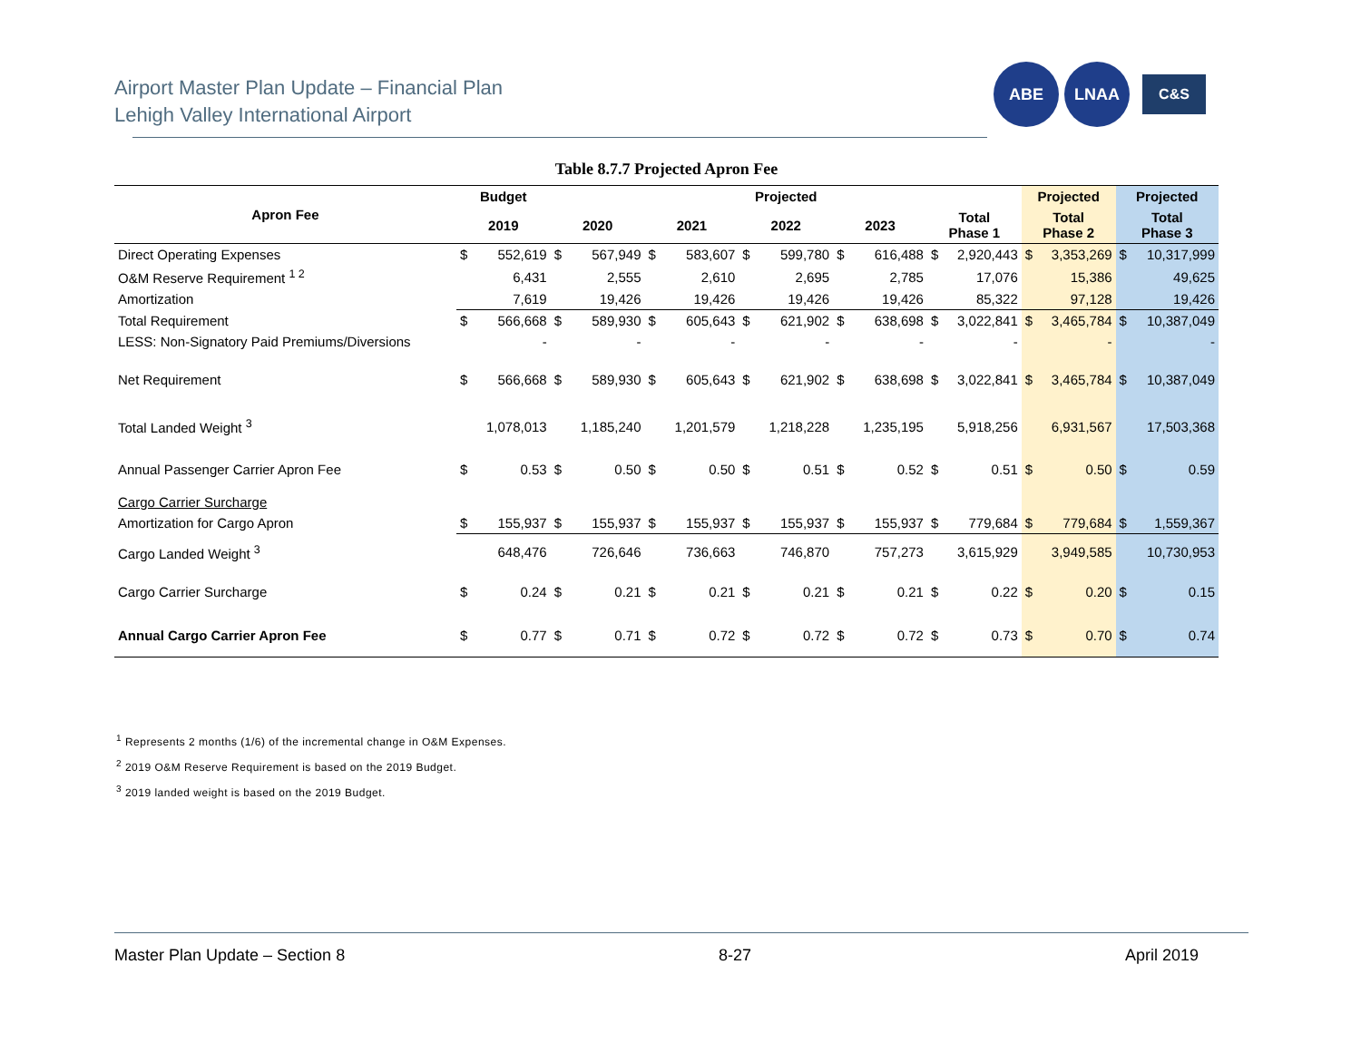Airport Master Plan Update – Financial Plan
Lehigh Valley International Airport
ABE LNAA
C&S
Table 8.7.7 Projected Apron Fee
| Apron Fee | Budget | | Projected | | | | | | | | | | Projected | | Projected | |
| --- | --- | --- | --- | --- | --- | --- | --- | --- | --- | --- | --- | --- | --- | --- | --- | --- |
| | 2019 | | 2020 | | 2021 | | 2022 | | 2023 | | Total Phase 1 | | Total Phase 2 | | Total Phase 3 | |
| Direct Operating Expenses | $ | 552,619 | $ | 567,949 | $ | 583,607 | $ | 599,780 | $ | 616,488 | $ | 2,920,443 | $ | 3,353,269 | $ | 10,317,999 |
| O&M Reserve Requirement <sup>1 2</sup> | | 6,431 | | 2,555 | | 2,610 | | 2,695 | | 2,785 | | 17,076 | | 15,386 | | 49,625 |
| Amortization | | 7,619 | | 19,426 | | 19,426 | | 19,426 | | 19,426 | | 85,322 | | 97,128 | | 19,426 |
| Total Requirement | $ | 566,668 | $ | 589,930 | $ | 605,643 | $ | 621,902 | $ | 638,698 | $ | 3,022,841 | $ | 3,465,784 | $ | 10,387,049 |
| LESS: Non-Signatory Paid Premiums/Diversions | | - | | - | | - | | - | | - | | - | | - | | - |
| Net Requirement | $ | 566,668 | $ | 589,930 | $ | 605,643 | $ | 621,902 | $ | 638,698 | $ | 3,022,841 | $ | 3,465,784 | $ | 10,387,049 |
| Total Landed Weight <sup>3</sup> | | 1,078,013 | | 1,185,240 | | 1,201,579 | | 1,218,228 | | 1,235,195 | | 5,918,256 | | 6,931,567 | | 17,503,368 |
| Annual Passenger Carrier Apron Fee | $ | 0.53 | $ | 0.50 | $ | 0.50 | $ | 0.51 | $ | 0.52 | $ | 0.51 | $ | 0.50 | $ | 0.59 |
| Cargo Carrier Surcharge | | | | | | | | | | | | | | | | |
| Amortization for Cargo Apron | $ | 155,937 | $ | 155,937 | $ | 155,937 | $ | 155,937 | $ | 155,937 | $ | 779,684 | $ | 779,684 | $ | 1,559,367 |
| Cargo Landed Weight <sup>3</sup> | | 648,476 | | 726,646 | | 736,663 | | 746,870 | | 757,273 | | 3,615,929 | | 3,949,585 | | 10,730,953 |
| Cargo Carrier Surcharge | $ | 0.24 | $ | 0.21 | $ | 0.21 | $ | 0.21 | $ | 0.21 | $ | 0.22 | $ | 0.20 | $ | 0.15 |
| Annual Cargo Carrier Apron Fee | $ | 0.77 | $ | 0.71 | $ | 0.72 | $ | 0.72 | $ | 0.72 | $ | 0.73 | $ | 0.70 | $ | 0.74 |
<sup>1</sup> Represents 2 months (1/6) of the incremental change in O&M Expenses.
<sup>2</sup> 2019 O&M Reserve Requirement is based on the 2019 Budget.
<sup>3</sup> 2019 landed weight is based on the 2019 Budget.
Master Plan Update – Section 8 8-27 April 2019